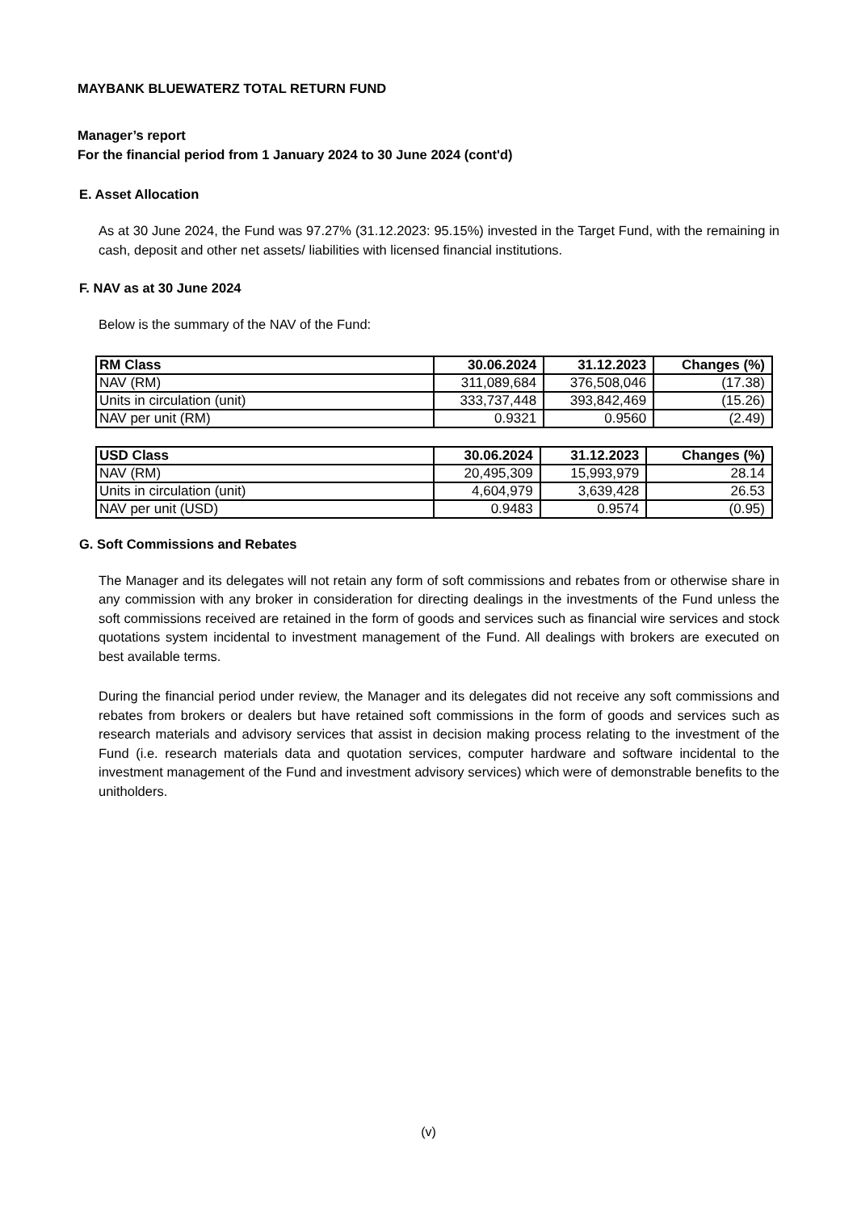MAYBANK BLUEWATERZ TOTAL RETURN FUND
Manager’s report
For the financial period from 1 January 2024 to 30 June 2024 (cont'd)
E. Asset Allocation
As at 30 June 2024, the Fund was 97.27% (31.12.2023: 95.15%) invested in the Target Fund, with the remaining in cash, deposit and other net assets/ liabilities with licensed financial institutions.
F. NAV as at 30 June 2024
Below is the summary of the NAV of the Fund:
| RM Class | 30.06.2024 | 31.12.2023 | Changes (%) |
| --- | --- | --- | --- |
| NAV (RM) | 311,089,684 | 376,508,046 | (17.38) |
| Units in circulation (unit) | 333,737,448 | 393,842,469 | (15.26) |
| NAV per unit (RM) | 0.9321 | 0.9560 | (2.49) |
| USD Class | 30.06.2024 | 31.12.2023 | Changes (%) |
| --- | --- | --- | --- |
| NAV (RM) | 20,495,309 | 15,993,979 | 28.14 |
| Units in circulation (unit) | 4,604,979 | 3,639,428 | 26.53 |
| NAV per unit (USD) | 0.9483 | 0.9574 | (0.95) |
G. Soft Commissions and Rebates
The Manager and its delegates will not retain any form of soft commissions and rebates from or otherwise share in any commission with any broker in consideration for directing dealings in the investments of the Fund unless the soft commissions received are retained in the form of goods and services such as financial wire services and stock quotations system incidental to investment management of the Fund. All dealings with brokers are executed on best available terms.
During the financial period under review, the Manager and its delegates did not receive any soft commissions and rebates from brokers or dealers but have retained soft commissions in the form of goods and services such as research materials and advisory services that assist in decision making process relating to the investment of the Fund (i.e. research materials data and quotation services, computer hardware and software incidental to the investment management of the Fund and investment advisory services) which were of demonstrable benefits to the unitholders.
(v)